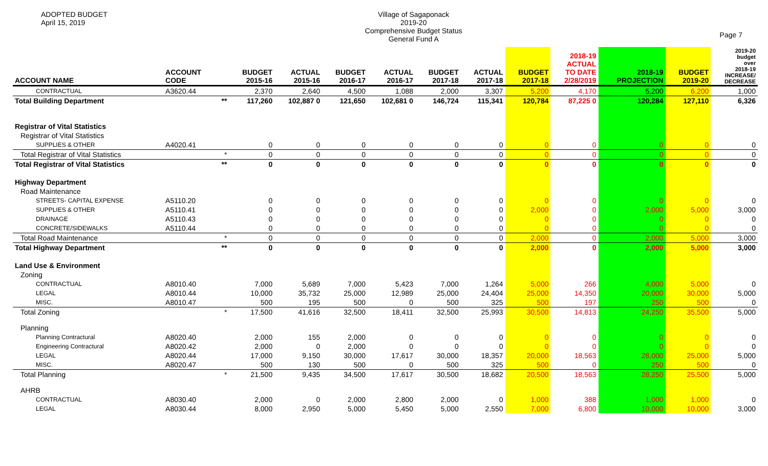ADOPTED BUDGET
April 15, 2019
Village of Sagaponack
2019-20
Comprehensive Budget Status
General Fund A
Page 7
| ACCOUNT NAME | ACCOUNT CODE | | BUDGET 2015-16 | ACTUAL 2015-16 | BUDGET 2016-17 | ACTUAL 2016-17 | BUDGET 2017-18 | ACTUAL 2017-18 | BUDGET 2017-18 | 2018-19 ACTUAL TO DATE 2/28/2019 | 2018-19 PROJECTION | BUDGET 2019-20 | 2019-20 budget over 2018-19 INCREASE/ DECREASE |
| --- | --- | --- | --- | --- | --- | --- | --- | --- | --- | --- | --- | --- | --- |
| CONTRACTUAL | A3620.44 | | 2,370 | 2,640 | 4,500 | 1,088 | 2,000 | 3,307 | 5,200 | 4,170 | 5,200 | 6,200 | 1,000 |
| Total Building Department | | ** | 117,260 | 102,887 0 | 121,650 | 102,681 0 | 146,724 | 115,341 | 120,784 | 87,225 0 | 120,284 | 127,110 | 6,326 |
| Registrar of Vital Statistics | | | | | | | | | | | | | |
| Registrar of Vital Statistics | | | | | | | | | | | | | |
| SUPPLIES & OTHER | A4020.41 | | 0 | 0 | 0 | 0 | 0 | 0 | 0 | 0 | 0 | 0 | 0 |
| Total Registrar of Vital Statistics | | * | 0 | 0 | 0 | 0 | 0 | 0 | 0 | 0 | 0 | 0 | 0 |
| Total Registrar of Vital Statistics | | ** | 0 | 0 | 0 | 0 | 0 | 0 | 0 | 0 | 0 | 0 | 0 |
| Highway Department | | | | | | | | | | | | | |
| Road Maintenance | | | | | | | | | | | | | |
| STREETS- CAPITAL EXPENSE | A5110.20 | | 0 | 0 | 0 | 0 | 0 | 0 | 0 | 0 | 0 | 0 | 0 |
| SUPPLIES & OTHER | A5110.41 | | 0 | 0 | 0 | 0 | 0 | 0 | 2,000 | 0 | 2,000 | 5,000 | 3,000 |
| DRAINAGE | A5110.43 | | 0 | 0 | 0 | 0 | 0 | 0 | 0 | 0 | 0 | 0 | 0 |
| CONCRETE/SIDEWALKS | A5110.44 | | 0 | 0 | 0 | 0 | 0 | 0 | 0 | 0 | 0 | 0 | 0 |
| Total Road Maintenance | | * | 0 | 0 | 0 | 0 | 0 | 0 | 2,000 | 0 | 2,000 | 5,000 | 3,000 |
| Total Highway Department | | ** | 0 | 0 | 0 | 0 | 0 | 0 | 2,000 | 0 | 2,000 | 5,000 | 3,000 |
| Land Use & Environment | | | | | | | | | | | | | |
| Zoning | | | | | | | | | | | | | |
| CONTRACTUAL | A8010.40 | | 7,000 | 5,689 | 7,000 | 5,423 | 7,000 | 1,264 | 5,000 | 266 | 4,000 | 5,000 | 0 |
| LEGAL | A8010.44 | | 10,000 | 35,732 | 25,000 | 12,989 | 25,000 | 24,404 | 25,000 | 14,350 | 20,000 | 30,000 | 5,000 |
| MISC. | A8010.47 | | 500 | 195 | 500 | 0 | 500 | 325 | 500 | 197 | 250 | 500 | 0 |
| Total Zoning | | * | 17,500 | 41,616 | 32,500 | 18,411 | 32,500 | 25,993 | 30,500 | 14,813 | 24,250 | 35,500 | 5,000 |
| Planning | | | | | | | | | | | | | |
| Planning Contractural | A8020.40 | | 2,000 | 155 | 2,000 | 0 | 0 | 0 | 0 | 0 | 0 | 0 | 0 |
| Engineering Contractural | A8020.42 | | 2,000 | 0 | 2,000 | 0 | 0 | 0 | 0 | 0 | 0 | 0 | 0 |
| LEGAL | A8020.44 | | 17,000 | 9,150 | 30,000 | 17,617 | 30,000 | 18,357 | 20,000 | 18,563 | 28,000 | 25,000 | 5,000 |
| MISC. | A8020.47 | | 500 | 130 | 500 | 0 | 500 | 325 | 500 | 0 | 250 | 500 | 0 |
| Total Planning | | * | 21,500 | 9,435 | 34,500 | 17,617 | 30,500 | 18,682 | 20,500 | 18,563 | 28,250 | 25,500 | 5,000 |
| AHRB | | | | | | | | | | | | | |
| CONTRACTUAL | A8030.40 | | 2,000 | 0 | 2,000 | 2,800 | 2,000 | 0 | 1,000 | 388 | 1,000 | 1,000 | 0 |
| LEGAL | A8030.44 | | 8,000 | 2,950 | 5,000 | 5,450 | 5,000 | 2,550 | 7,000 | 6,800 | 10,000 | 10,000 | 3,000 |